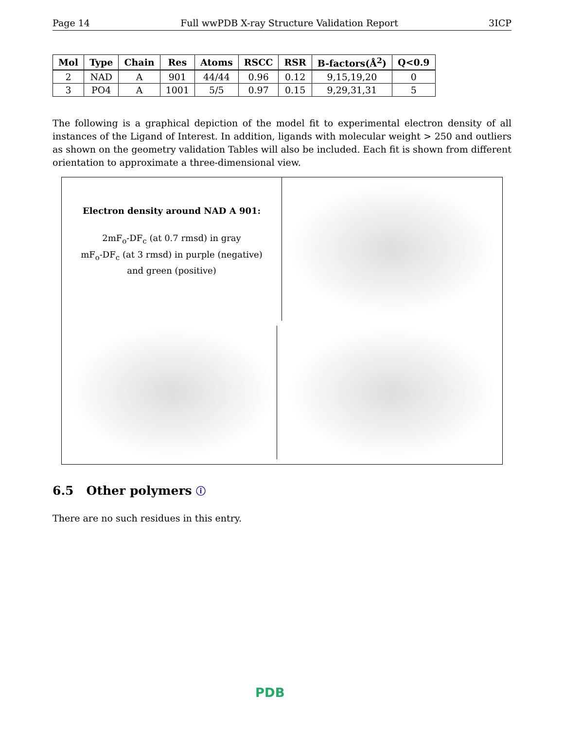Page 14 Full wwPDB X-ray Structure Validation Report 3ICP
| Mol | Type | Chain | Res | Atoms | RSCC | RSR | B-factors(Å<sup>2</sup>) | Q<0.9 |
| --- | --- | --- | --- | --- | --- | --- | --- | --- |
| 2 | NAD | A | 901 | 44/44 | 0.96 | 0.12 | 9,15,19,20 | 0 |
| 3 | PO4 | A | 1001 | 5/5 | 0.97 | 0.15 | 9,29,31,31 | 5 |
The following is a graphical depiction of the model fit to experimental electron density of all instances of the Ligand of Interest. In addition, ligands with molecular weight > 250 and outliers as shown on the geometry validation Tables will also be included. Each fit is shown from different orientation to approximate a three-dimensional view.
Electron density around NAD A 901:
2mF<sub>o</sub>-DF<sub>c</sub> (at 0.7 rmsd) in gray
mF<sub>o</sub>-DF<sub>c</sub> (at 3 rmsd) in purple (negative)
and green (positive)
6.5 Other polymers ⓘ
There are no such residues in this entry.
PDB